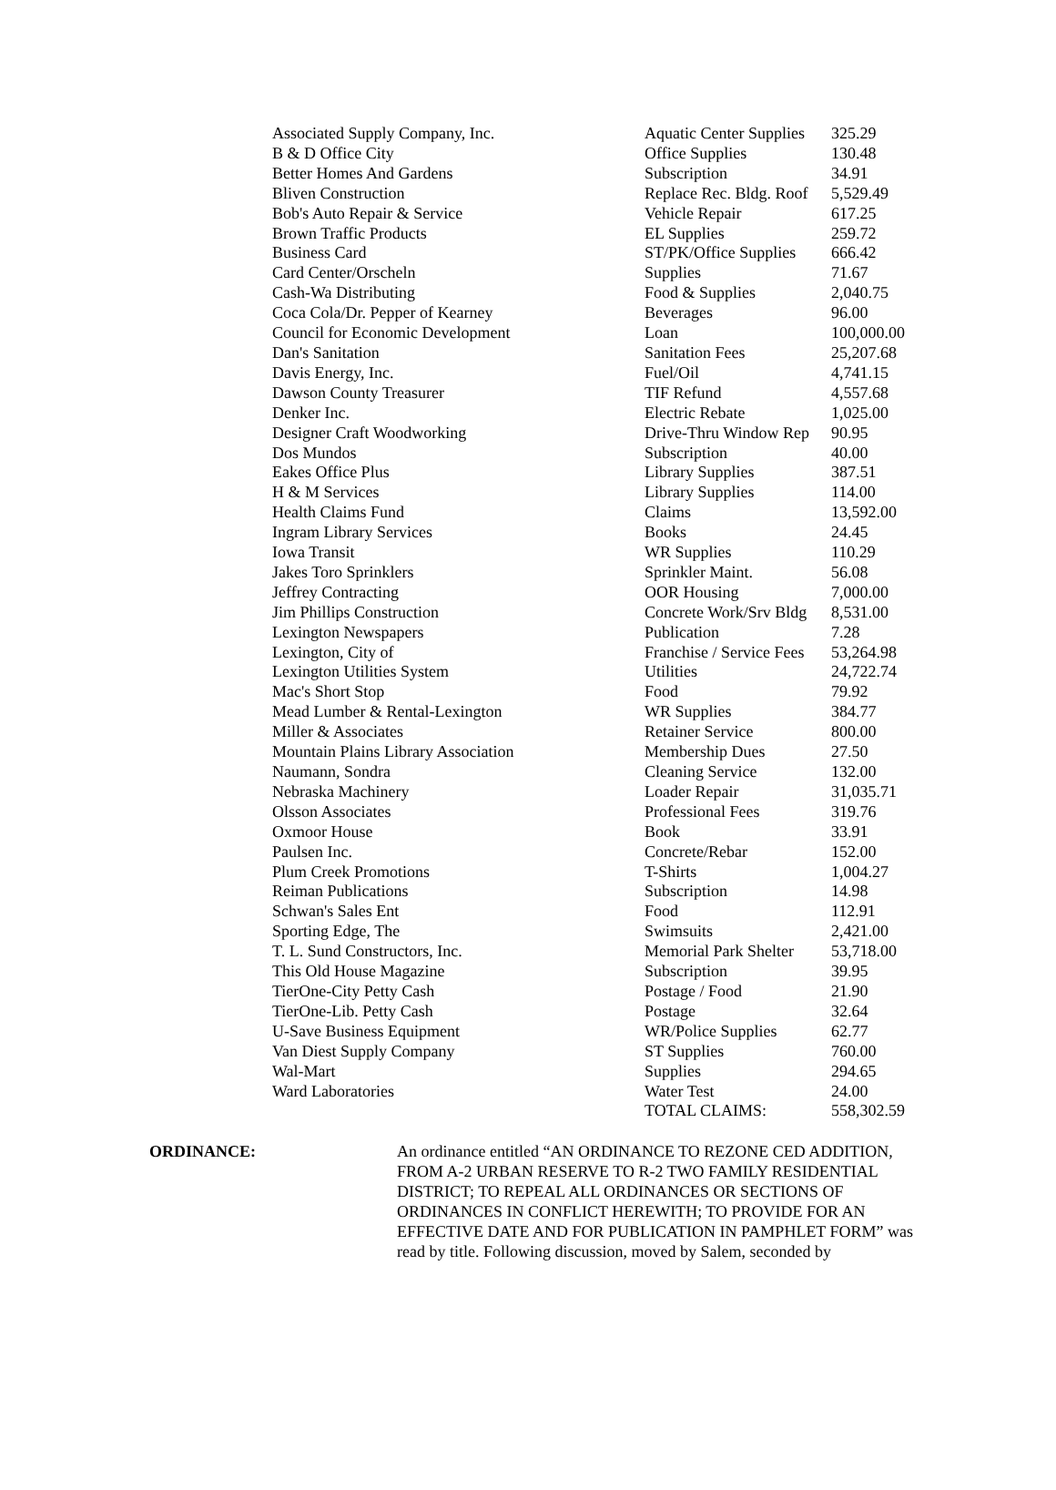| Associated Supply Company, Inc. | Aquatic Center Supplies | 325.29 |
| B & D Office City | Office Supplies | 130.48 |
| Better Homes And Gardens | Subscription | 34.91 |
| Bliven Construction | Replace Rec. Bldg. Roof | 5,529.49 |
| Bob's Auto Repair & Service | Vehicle Repair | 617.25 |
| Brown Traffic Products | EL Supplies | 259.72 |
| Business Card | ST/PK/Office Supplies | 666.42 |
| Card Center/Orscheln | Supplies | 71.67 |
| Cash-Wa Distributing | Food & Supplies | 2,040.75 |
| Coca Cola/Dr. Pepper of Kearney | Beverages | 96.00 |
| Council for Economic Development | Loan | 100,000.00 |
| Dan's Sanitation | Sanitation Fees | 25,207.68 |
| Davis Energy, Inc. | Fuel/Oil | 4,741.15 |
| Dawson County Treasurer | TIF Refund | 4,557.68 |
| Denker Inc. | Electric Rebate | 1,025.00 |
| Designer Craft Woodworking | Drive-Thru Window Rep | 90.95 |
| Dos Mundos | Subscription | 40.00 |
| Eakes Office Plus | Library Supplies | 387.51 |
| H & M Services | Library Supplies | 114.00 |
| Health Claims Fund | Claims | 13,592.00 |
| Ingram Library Services | Books | 24.45 |
| Iowa Transit | WR Supplies | 110.29 |
| Jakes Toro Sprinklers | Sprinkler Maint. | 56.08 |
| Jeffrey Contracting | OOR Housing | 7,000.00 |
| Jim Phillips Construction | Concrete Work/Srv Bldg | 8,531.00 |
| Lexington Newspapers | Publication | 7.28 |
| Lexington, City of | Franchise / Service Fees | 53,264.98 |
| Lexington Utilities System | Utilities | 24,722.74 |
| Mac's Short Stop | Food | 79.92 |
| Mead Lumber & Rental-Lexington | WR Supplies | 384.77 |
| Miller & Associates | Retainer Service | 800.00 |
| Mountain Plains Library Association | Membership Dues | 27.50 |
| Naumann, Sondra | Cleaning Service | 132.00 |
| Nebraska Machinery | Loader Repair | 31,035.71 |
| Olsson Associates | Professional Fees | 319.76 |
| Oxmoor House | Book | 33.91 |
| Paulsen Inc. | Concrete/Rebar | 152.00 |
| Plum Creek Promotions | T-Shirts | 1,004.27 |
| Reiman Publications | Subscription | 14.98 |
| Schwan's Sales Ent | Food | 112.91 |
| Sporting Edge, The | Swimsuits | 2,421.00 |
| T. L. Sund Constructors, Inc. | Memorial Park Shelter | 53,718.00 |
| This Old House Magazine | Subscription | 39.95 |
| TierOne-City Petty Cash | Postage / Food | 21.90 |
| TierOne-Lib. Petty Cash | Postage | 32.64 |
| U-Save Business Equipment | WR/Police Supplies | 62.77 |
| Van Diest Supply Company | ST Supplies | 760.00 |
| Wal-Mart | Supplies | 294.65 |
| Ward Laboratories | Water Test | 24.00 |
| | TOTAL CLAIMS: | 558,302.59 |
ORDINANCE: An ordinance entitled “AN ORDINANCE TO REZONE CED ADDITION, FROM A-2 URBAN RESERVE TO R-2 TWO FAMILY RESIDENTIAL DISTRICT; TO REPEAL ALL ORDINANCES OR SECTIONS OF ORDINANCES IN CONFLICT HEREWITH; TO PROVIDE FOR AN EFFECTIVE DATE AND FOR PUBLICATION IN PAMPHLET FORM” was read by title. Following discussion, moved by Salem, seconded by